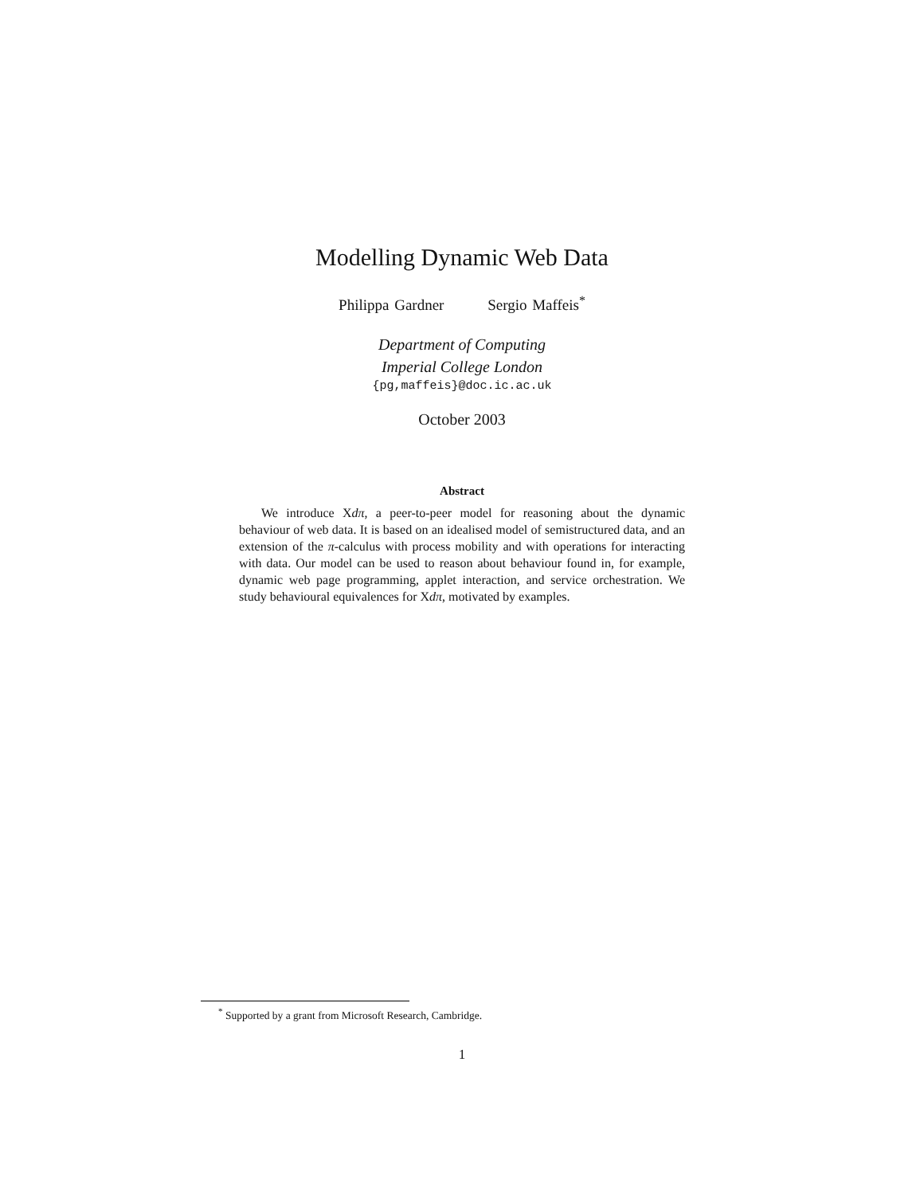Modelling Dynamic Web Data
Philippa Gardner Sergio Maffeis<sup>*</sup>
Department of Computing
Imperial College London
{pg,maffeis}@doc.ic.ac.uk
October 2003
Abstract
We introduce Xdπ, a peer-to-peer model for reasoning about the dynamic behaviour of web data. It is based on an idealised model of semistructured data, and an extension of the π-calculus with process mobility and with operations for interacting with data. Our model can be used to reason about behaviour found in, for example, dynamic web page programming, applet interaction, and service orchestration. We study behavioural equivalences for Xdπ, motivated by examples.
<sup>*</sup> Supported by a grant from Microsoft Research, Cambridge.
1